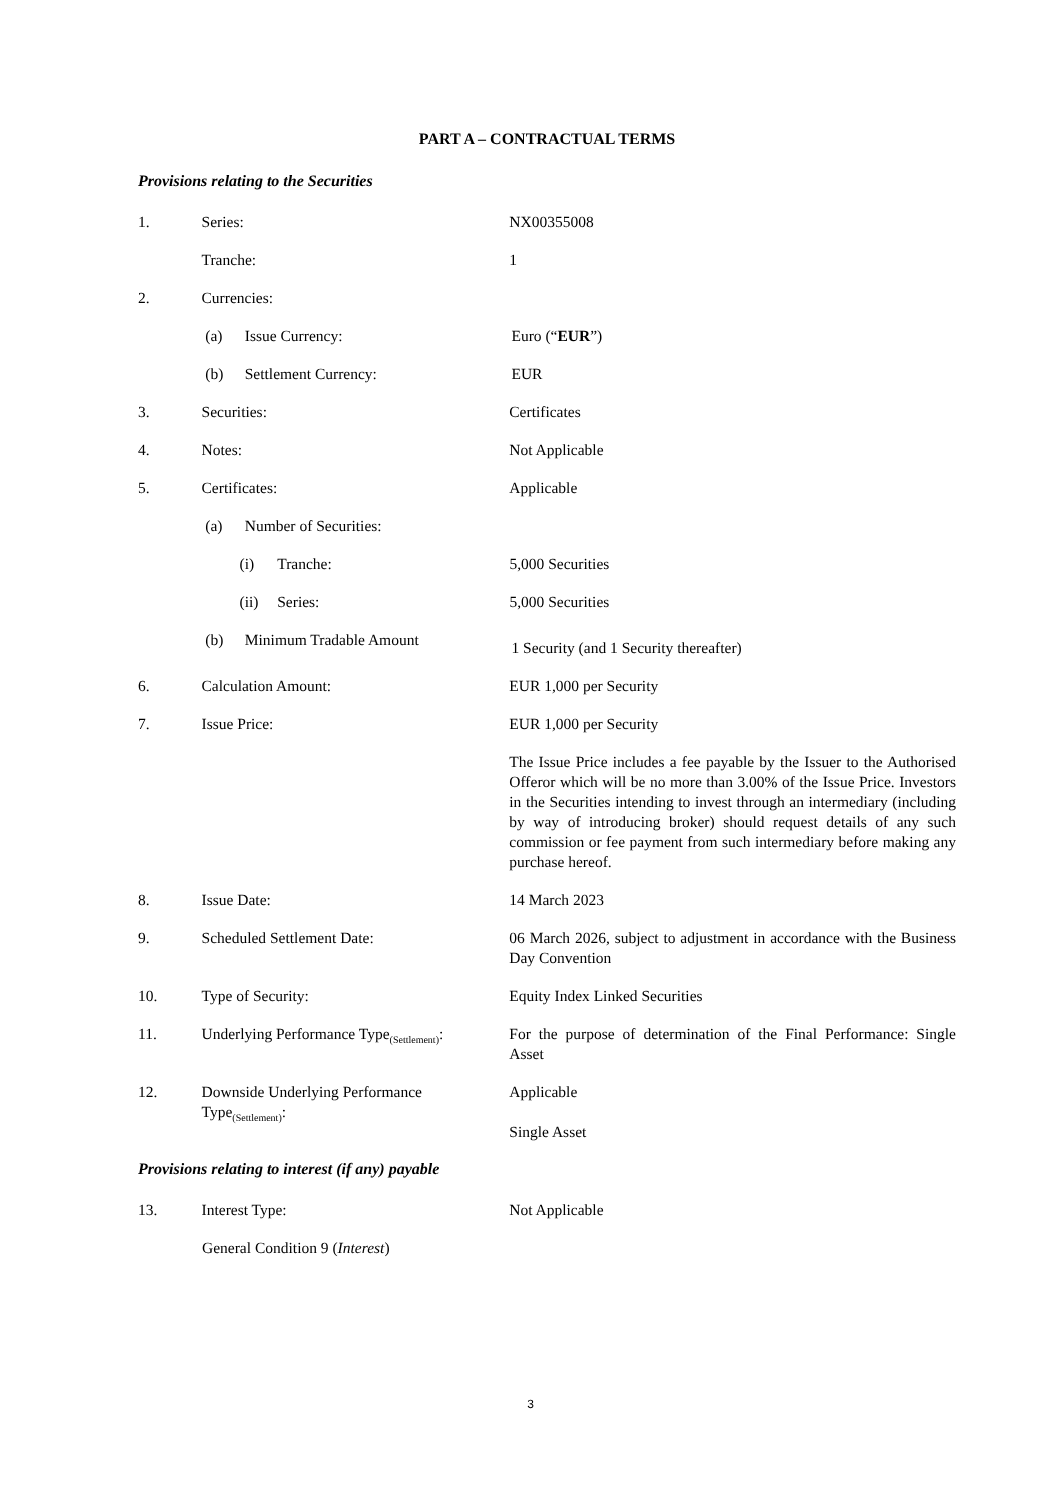PART A – CONTRACTUAL TERMS
Provisions relating to the Securities
1. Series: NX00355008
Tranche: 1
2. Currencies:
(a) Issue Currency: Euro (“EUR”)
(b) Settlement Currency: EUR
3. Securities: Certificates
4. Notes: Not Applicable
5. Certificates: Applicable
(a) Number of Securities:
(i) Tranche: 5,000 Securities
(ii) Series: 5,000 Securities
(b) Minimum Tradable Amount
1 Security (and 1 Security thereafter)
6. Calculation Amount: EUR 1,000 per Security
7. Issue Price: EUR 1,000 per Security
The Issue Price includes a fee payable by the Issuer to the Authorised Offeror which will be no more than 3.00% of the Issue Price. Investors in the Securities intending to invest through an intermediary (including by way of introducing broker) should request details of any such commission or fee payment from such intermediary before making any purchase hereof.
8. Issue Date: 14 March 2023
9. Scheduled Settlement Date: 06 March 2026, subject to adjustment in accordance with the Business Day Convention
10. Type of Security: Equity Index Linked Securities
11. Underlying Performance Type<sub>(Settlement)</sub>:
For the purpose of determination of the Final Performance: Single Asset
12. Downside Underlying Performance Type<sub>(Settlement)</sub>:
Applicable
Single Asset
Provisions relating to interest (if any) payable
13. Interest Type: Not Applicable
General Condition 9 (Interest)
3